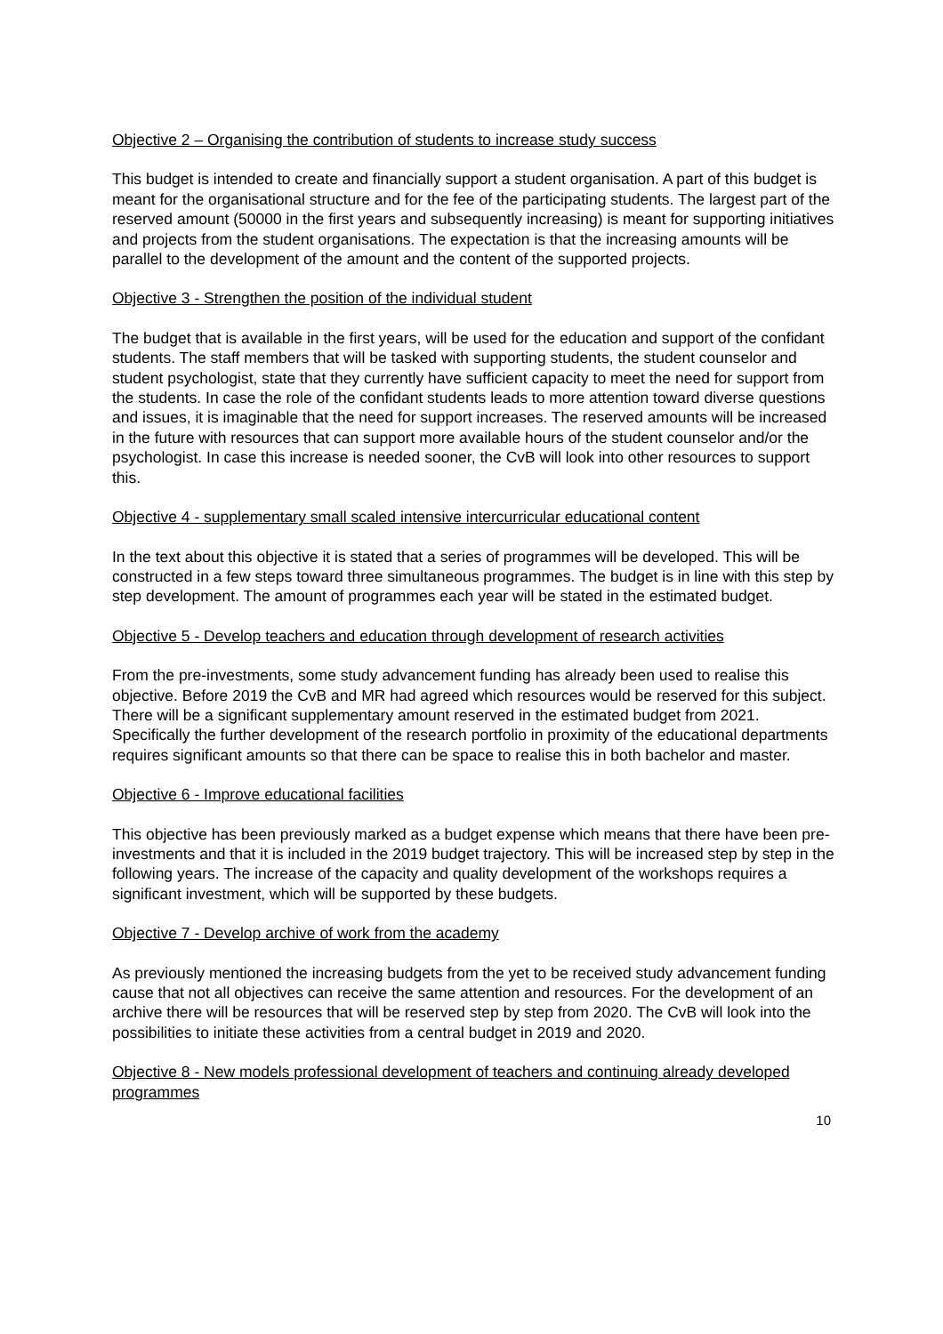Objective 2 – Organising the contribution of students to increase study success
This budget is intended to create and financially support a student organisation. A part of this budget is meant for the organisational structure and for the fee of the participating students. The largest part of the reserved amount (50000 in the first years and subsequently increasing) is meant for supporting initiatives and projects from the student organisations. The expectation is that the increasing amounts will be parallel to the development of the amount and the content of the supported projects.
Objective 3 - Strengthen the position of the individual student
The budget that is available in the first years, will be used for the education and support of the confidant students. The staff members that will be tasked with supporting students, the student counselor and student psychologist, state that they currently have sufficient capacity to meet the need for support from the students. In case the role of the confidant students leads to more attention toward diverse questions and issues, it is imaginable that the need for support increases. The reserved amounts will be increased in the future with resources that can support more available hours of the student counselor and/or the psychologist. In case this increase is needed sooner, the CvB will look into other resources to support this.
Objective 4 - supplementary small scaled intensive intercurricular educational content
In the text about this objective it is stated that a series of programmes will be developed. This will be constructed in a few steps toward three simultaneous programmes. The budget is in line with this step by step development. The amount of programmes each year will be stated in the estimated budget.
Objective 5 - Develop teachers and education through development of research activities
From the pre-investments, some study advancement funding has already been used to realise this objective. Before 2019 the CvB and MR had agreed which resources would be reserved for this subject. There will be a significant supplementary amount reserved in the estimated budget from 2021. Specifically the further development of the research portfolio in proximity of the educational departments requires significant amounts so that there can be space to realise this in both bachelor and master.
Objective 6 - Improve educational facilities
This objective has been previously marked as a budget expense which means that there have been pre-investments and that it is included in the 2019 budget trajectory. This will be increased step by step in the following years. The increase of the capacity and quality development of the workshops requires a significant investment, which will be supported by these budgets.
Objective 7 - Develop archive of work from the academy
As previously mentioned the increasing budgets from the yet to be received study advancement funding cause that not all objectives can receive the same attention and resources. For the development of an archive there will be resources that will be reserved step by step from 2020. The CvB will look into the possibilities to initiate these activities from a central budget in 2019 and 2020.
Objective 8 - New models professional development of teachers and continuing already developed programmes
10